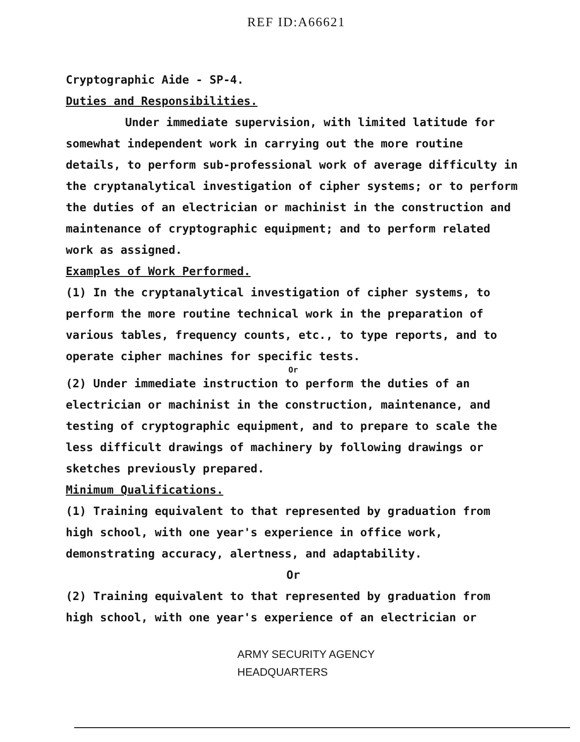REF ID:A66621
Cryptographic Aide - SP-4.
Duties and Responsibilities.
Under immediate supervision, with limited latitude for somewhat independent work in carrying out the more routine details, to perform sub-professional work of average difficulty in the cryptanalytical investigation of cipher systems; or to perform the duties of an electrician or machinist in the construction and maintenance of cryptographic equipment; and to perform related work as assigned.
Examples of Work Performed.
(1) In the cryptanalytical investigation of cipher systems, to perform the more routine technical work in the preparation of various tables, frequency counts, etc., to type reports, and to operate cipher machines for specific tests.
Or
(2) Under immediate instruction to perform the duties of an electrician or machinist in the construction, maintenance, and testing of cryptographic equipment, and to prepare to scale the less difficult drawings of machinery by following drawings or sketches previously prepared.
Minimum Qualifications.
(1) Training equivalent to that represented by graduation from high school, with one year's experience in office work, demonstrating accuracy, alertness, and adaptability.
Or
(2) Training equivalent to that represented by graduation from high school, with one year's experience of an electrician or
ARMY SECURITY AGENCY
HEADQUARTERS